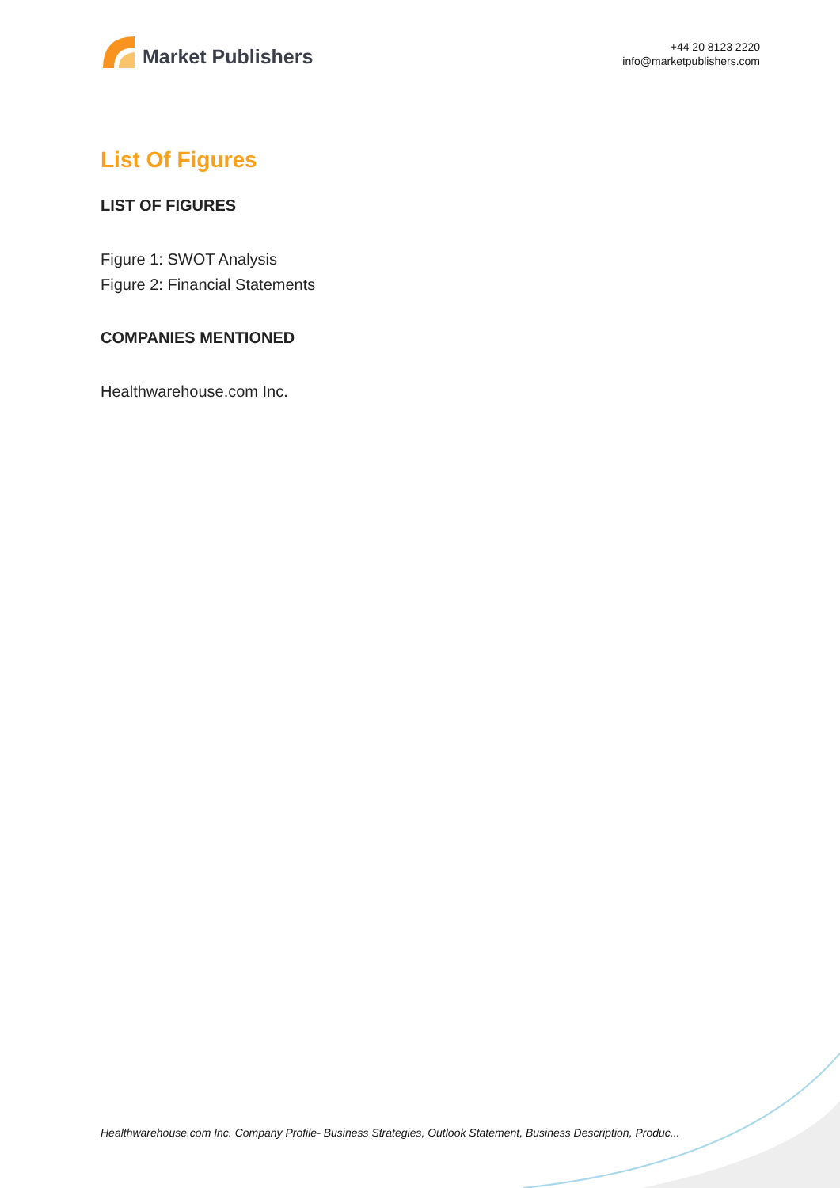Market Publishers
+44 20 8123 2220
info@marketpublishers.com
List Of Figures
LIST OF FIGURES
Figure 1: SWOT Analysis
Figure 2: Financial Statements
COMPANIES MENTIONED
Healthwarehouse.com Inc.
Healthwarehouse.com Inc. Company Profile- Business Strategies, Outlook Statement, Business Description, Produc...